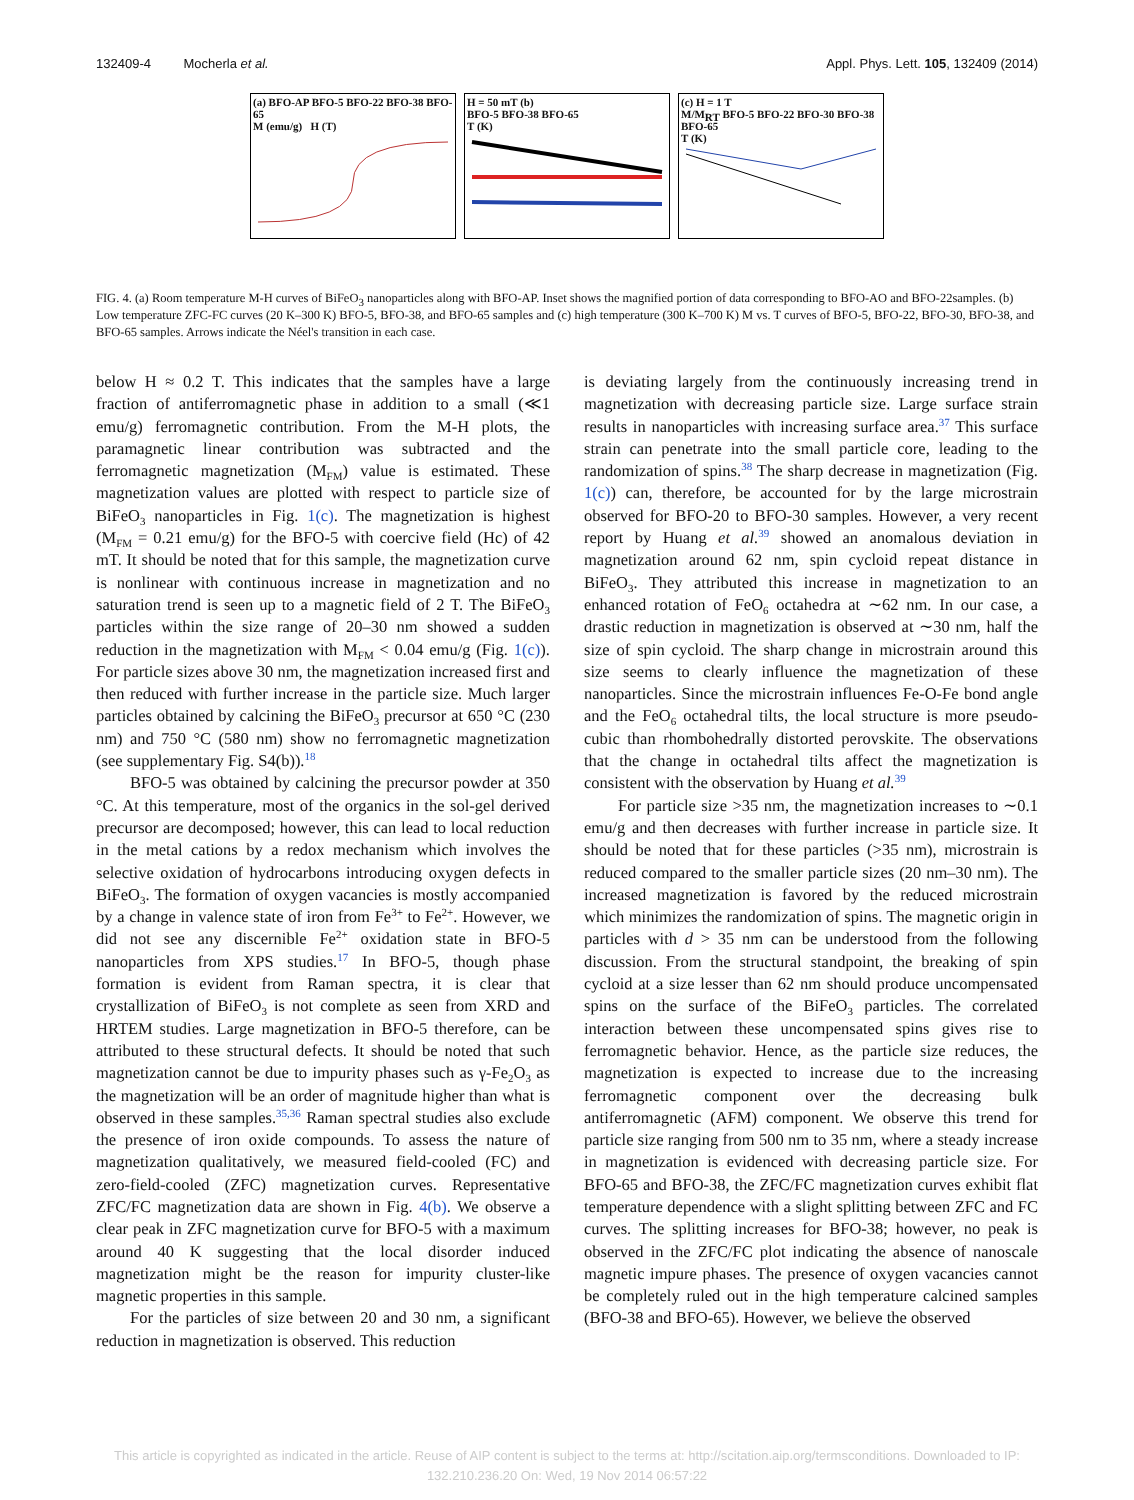132409-4 Mocherla et al. Appl. Phys. Lett. 105, 132409 (2014)
(a) BFO-AP BFO-5 BFO-22 BFO-38 BFO-65
M (emu/g) H (T)
H = 50 mT (b)
BFO-5 BFO-38 BFO-65
T (K)
(c) H = 1 T
M/M<sub>RT</sub> BFO-5 BFO-22 BFO-30 BFO-38 BFO-65
T (K)
FIG. 4. (a) Room temperature M-H curves of BiFeO<sub>3</sub> nanoparticles along with BFO-AP. Inset shows the magnified portion of data corresponding to BFO-AO and BFO-22samples. (b) Low temperature ZFC-FC curves (20 K–300 K) BFO-5, BFO-38, and BFO-65 samples and (c) high temperature (300 K–700 K) M vs. T curves of BFO-5, BFO-22, BFO-30, BFO-38, and BFO-65 samples. Arrows indicate the Néel's transition in each case.
below H ≈ 0.2 T. This indicates that the samples have a large fraction of antiferromagnetic phase in addition to a small (≪1 emu/g) ferromagnetic contribution. From the M-H plots, the paramagnetic linear contribution was subtracted and the ferromagnetic magnetization (M<sub>FM</sub>) value is estimated. These magnetization values are plotted with respect to particle size of BiFeO<sub>3</sub> nanoparticles in Fig. 1(c). The magnetization is highest (M<sub>FM</sub> = 0.21 emu/g) for the BFO-5 with coercive field (Hc) of 42 mT. It should be noted that for this sample, the magnetization curve is nonlinear with continuous increase in magnetization and no saturation trend is seen up to a magnetic field of 2 T. The BiFeO<sub>3</sub> particles within the size range of 20–30 nm showed a sudden reduction in the magnetization with M<sub>FM</sub> < 0.04 emu/g (Fig. 1(c)). For particle sizes above 30 nm, the magnetization increased first and then reduced with further increase in the particle size. Much larger particles obtained by calcining the BiFeO<sub>3</sub> precursor at 650 °C (230 nm) and 750 °C (580 nm) show no ferromagnetic magnetization (see supplementary Fig. S4(b)).<sup>18</sup>
BFO-5 was obtained by calcining the precursor powder at 350 °C. At this temperature, most of the organics in the sol-gel derived precursor are decomposed; however, this can lead to local reduction in the metal cations by a redox mechanism which involves the selective oxidation of hydrocarbons introducing oxygen defects in BiFeO<sub>3</sub>. The formation of oxygen vacancies is mostly accompanied by a change in valence state of iron from Fe<sup>3+</sup> to Fe<sup>2+</sup>. However, we did not see any discernible Fe<sup>2+</sup> oxidation state in BFO-5 nanoparticles from XPS studies.<sup>17</sup> In BFO-5, though phase formation is evident from Raman spectra, it is clear that crystallization of BiFeO<sub>3</sub> is not complete as seen from XRD and HRTEM studies. Large magnetization in BFO-5 therefore, can be attributed to these structural defects. It should be noted that such magnetization cannot be due to impurity phases such as γ-Fe<sub>2</sub>O<sub>3</sub> as the magnetization will be an order of magnitude higher than what is observed in these samples.<sup>35,36</sup> Raman spectral studies also exclude the presence of iron oxide compounds. To assess the nature of magnetization qualitatively, we measured field-cooled (FC) and zero-field-cooled (ZFC) magnetization curves. Representative ZFC/FC magnetization data are shown in Fig. 4(b). We observe a clear peak in ZFC magnetization curve for BFO-5 with a maximum around 40 K suggesting that the local disorder induced magnetization might be the reason for impurity cluster-like magnetic properties in this sample.
For the particles of size between 20 and 30 nm, a significant reduction in magnetization is observed. This reduction
is deviating largely from the continuously increasing trend in magnetization with decreasing particle size. Large surface strain results in nanoparticles with increasing surface area.<sup>37</sup> This surface strain can penetrate into the small particle core, leading to the randomization of spins.<sup>38</sup> The sharp decrease in magnetization (Fig. 1(c)) can, therefore, be accounted for by the large microstrain observed for BFO-20 to BFO-30 samples. However, a very recent report by Huang et al.<sup>39</sup> showed an anomalous deviation in magnetization around 62 nm, spin cycloid repeat distance in BiFeO<sub>3</sub>. They attributed this increase in magnetization to an enhanced rotation of FeO<sub>6</sub> octahedra at ∼62 nm. In our case, a drastic reduction in magnetization is observed at ∼30 nm, half the size of spin cycloid. The sharp change in microstrain around this size seems to clearly influence the magnetization of these nanoparticles. Since the microstrain influences Fe-O-Fe bond angle and the FeO<sub>6</sub> octahedral tilts, the local structure is more pseudo-cubic than rhombohedrally distorted perovskite. The observations that the change in octahedral tilts affect the magnetization is consistent with the observation by Huang et al.<sup>39</sup>
For particle size >35 nm, the magnetization increases to ∼0.1 emu/g and then decreases with further increase in particle size. It should be noted that for these particles (>35 nm), microstrain is reduced compared to the smaller particle sizes (20 nm–30 nm). The increased magnetization is favored by the reduced microstrain which minimizes the randomization of spins. The magnetic origin in particles with d > 35 nm can be understood from the following discussion. From the structural standpoint, the breaking of spin cycloid at a size lesser than 62 nm should produce uncompensated spins on the surface of the BiFeO<sub>3</sub> particles. The correlated interaction between these uncompensated spins gives rise to ferromagnetic behavior. Hence, as the particle size reduces, the magnetization is expected to increase due to the increasing ferromagnetic component over the decreasing bulk antiferromagnetic (AFM) component. We observe this trend for particle size ranging from 500 nm to 35 nm, where a steady increase in magnetization is evidenced with decreasing particle size. For BFO-65 and BFO-38, the ZFC/FC magnetization curves exhibit flat temperature dependence with a slight splitting between ZFC and FC curves. The splitting increases for BFO-38; however, no peak is observed in the ZFC/FC plot indicating the absence of nanoscale magnetic impure phases. The presence of oxygen vacancies cannot be completely ruled out in the high temperature calcined samples (BFO-38 and BFO-65). However, we believe the observed
This article is copyrighted as indicated in the article. Reuse of AIP content is subject to the terms at: http://scitation.aip.org/termsconditions. Downloaded to IP:
132.210.236.20 On: Wed, 19 Nov 2014 06:57:22